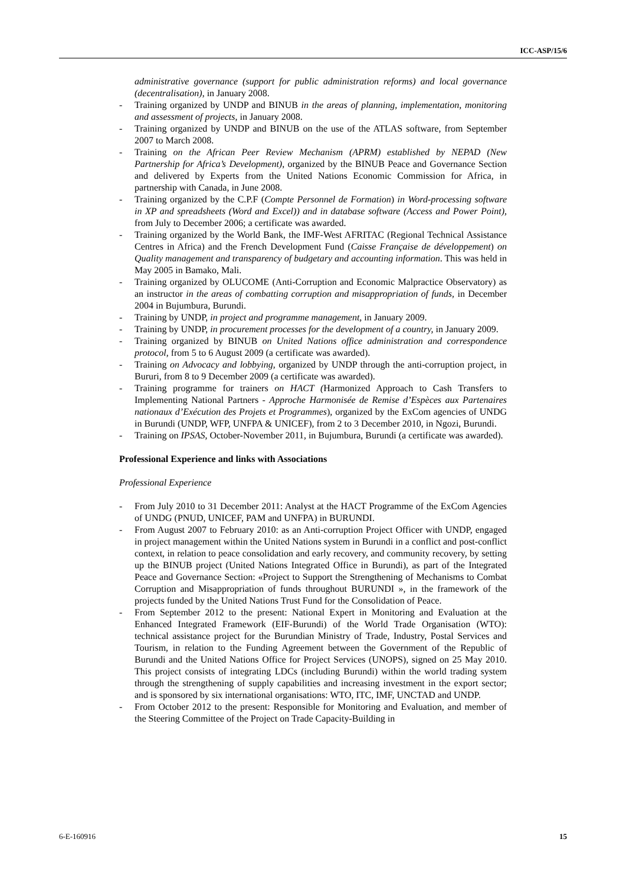ICC-ASP/15/6
administrative governance (support for public administration reforms) and local governance (decentralisation), in January 2008.
- Training organized by UNDP and BINUB in the areas of planning, implementation, monitoring and assessment of projects, in January 2008.
- Training organized by UNDP and BINUB on the use of the ATLAS software, from September 2007 to March 2008.
- Training on the African Peer Review Mechanism (APRM) established by NEPAD (New Partnership for Africa’s Development), organized by the BINUB Peace and Governance Section and delivered by Experts from the United Nations Economic Commission for Africa, in partnership with Canada, in June 2008.
- Training organized by the C.P.F (Compte Personnel de Formation) in Word-processing software in XP and spreadsheets (Word and Excel)) and in database software (Access and Power Point), from July to December 2006; a certificate was awarded.
- Training organized by the World Bank, the IMF-West AFRITAC (Regional Technical Assistance Centres in Africa) and the French Development Fund (Caisse Française de développement) on Quality management and transparency of budgetary and accounting information. This was held in May 2005 in Bamako, Mali.
- Training organized by OLUCOME (Anti-Corruption and Economic Malpractice Observatory) as an instructor in the areas of combatting corruption and misappropriation of funds, in December 2004 in Bujumbura, Burundi.
- Training by UNDP, in project and programme management, in January 2009.
- Training by UNDP, in procurement processes for the development of a country, in January 2009.
- Training organized by BINUB on United Nations office administration and correspondence protocol, from 5 to 6 August 2009 (a certificate was awarded).
- Training on Advocacy and lobbying, organized by UNDP through the anti-corruption project, in Bururi, from 8 to 9 December 2009 (a certificate was awarded).
- Training programme for trainers on HACT (Harmonized Approach to Cash Transfers to Implementing National Partners - Approche Harmonisée de Remise d’Espèces aux Partenaires nationaux d’Exécution des Projets et Programmes), organized by the ExCom agencies of UNDG in Burundi (UNDP, WFP, UNFPA & UNICEF), from 2 to 3 December 2010, in Ngozi, Burundi.
- Training on IPSAS, October-November 2011, in Bujumbura, Burundi (a certificate was awarded).
Professional Experience and links with Associations
Professional Experience
- From July 2010 to 31 December 2011: Analyst at the HACT Programme of the ExCom Agencies of UNDG (PNUD, UNICEF, PAM and UNFPA) in BURUNDI.
- From August 2007 to February 2010: as an Anti-corruption Project Officer with UNDP, engaged in project management within the United Nations system in Burundi in a conflict and post-conflict context, in relation to peace consolidation and early recovery, and community recovery, by setting up the BINUB project (United Nations Integrated Office in Burundi), as part of the Integrated Peace and Governance Section: «Project to Support the Strengthening of Mechanisms to Combat Corruption and Misappropriation of funds throughout BURUNDI », in the framework of the projects funded by the United Nations Trust Fund for the Consolidation of Peace.
- From September 2012 to the present: National Expert in Monitoring and Evaluation at the Enhanced Integrated Framework (EIF-Burundi) of the World Trade Organisation (WTO): technical assistance project for the Burundian Ministry of Trade, Industry, Postal Services and Tourism, in relation to the Funding Agreement between the Government of the Republic of Burundi and the United Nations Office for Project Services (UNOPS), signed on 25 May 2010. This project consists of integrating LDCs (including Burundi) within the world trading system through the strengthening of supply capabilities and increasing investment in the export sector; and is sponsored by six international organisations: WTO, ITC, IMF, UNCTAD and UNDP.
- From October 2012 to the present: Responsible for Monitoring and Evaluation, and member of the Steering Committee of the Project on Trade Capacity-Building in
6-E-160916 15